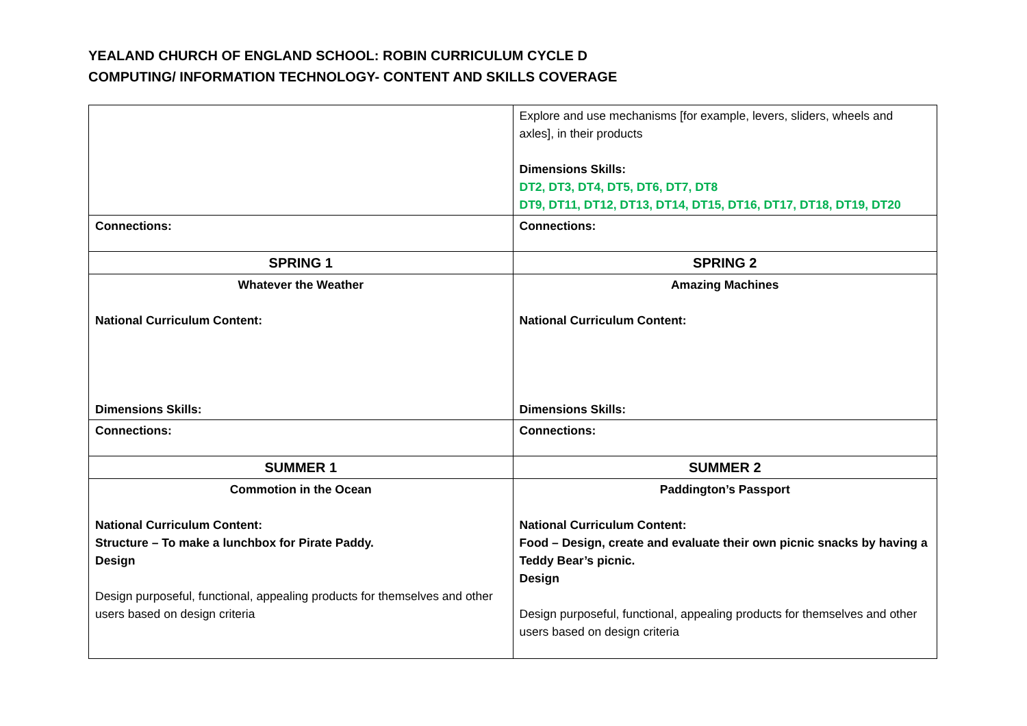YEALAND CHURCH OF ENGLAND SCHOOL: ROBIN CURRICULUM CYCLE D
COMPUTING/ INFORMATION TECHNOLOGY- CONTENT AND SKILLS COVERAGE
| | Explore and use mechanisms [for example, levers, sliders, wheels and axles], in their products Dimensions Skills: DT2, DT3, DT4, DT5, DT6, DT7, DT8 DT9, DT11, DT12, DT13, DT14, DT15, DT16, DT17, DT18, DT19, DT20 |
| Connections: | Connections: |
| SPRING 1 | SPRING 2 |
| Whatever the Weather National Curriculum Content: Dimensions Skills: | Amazing Machines National Curriculum Content: Dimensions Skills: |
| Connections: | Connections: |
| SUMMER 1 | SUMMER 2 |
| Commotion in the Ocean National Curriculum Content: Structure – To make a lunchbox for Pirate Paddy. Design Design purposeful, functional, appealing products for themselves and other users based on design criteria | Paddington’s Passport National Curriculum Content: Food – Design, create and evaluate their own picnic snacks by having a Teddy Bear’s picnic. Design Design purposeful, functional, appealing products for themselves and other users based on design criteria |